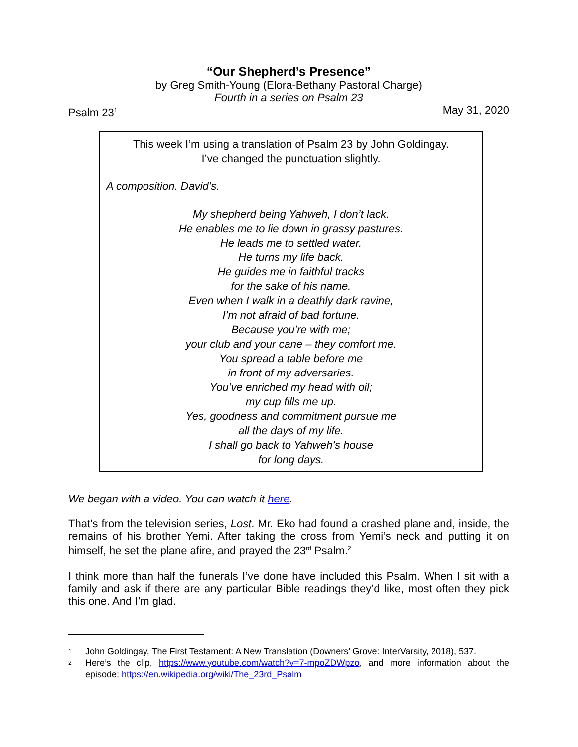“Our Shepherd’s Presence”
by Greg Smith-Young (Elora-Bethany Pastoral Charge)
Fourth in a series on Psalm 23
Psalm 23<sup>1</sup> May 31, 2020
This week I’m using a translation of Psalm 23 by John Goldingay.
I’ve changed the punctuation slightly.
A composition. David’s.
My shepherd being Yahweh, I don’t lack.
He enables me to lie down in grassy pastures.
He leads me to settled water.
He turns my life back.
He guides me in faithful tracks
for the sake of his name.
Even when I walk in a deathly dark ravine,
I’m not afraid of bad fortune.
Because you’re with me;
your club and your cane – they comfort me.
You spread a table before me
in front of my adversaries.
You’ve enriched my head with oil;
my cup fills me up.
Yes, goodness and commitment pursue me
all the days of my life.
I shall go back to Yahweh’s house
for long days.
We began with a video. You can watch it here.
That’s from the television series, Lost. Mr. Eko had found a crashed plane and, inside, the remains of his brother Yemi. After taking the cross from Yemi’s neck and putting it on himself, he set the plane afire, and prayed the 23<sup>rd</sup> Psalm.<sup>2</sup>
I think more than half the funerals I’ve done have included this Psalm. When I sit with a family and ask if there are any particular Bible readings they’d like, most often they pick this one. And I’m glad.
1 John Goldingay, The First Testament: A New Translation (Downers’ Grove: InterVarsity, 2018), 537.
2 Here’s the clip, https://www.youtube.com/watch?v=7-mpoZDWpzo, and more information about the episode: https://en.wikipedia.org/wiki/The_23rd_Psalm